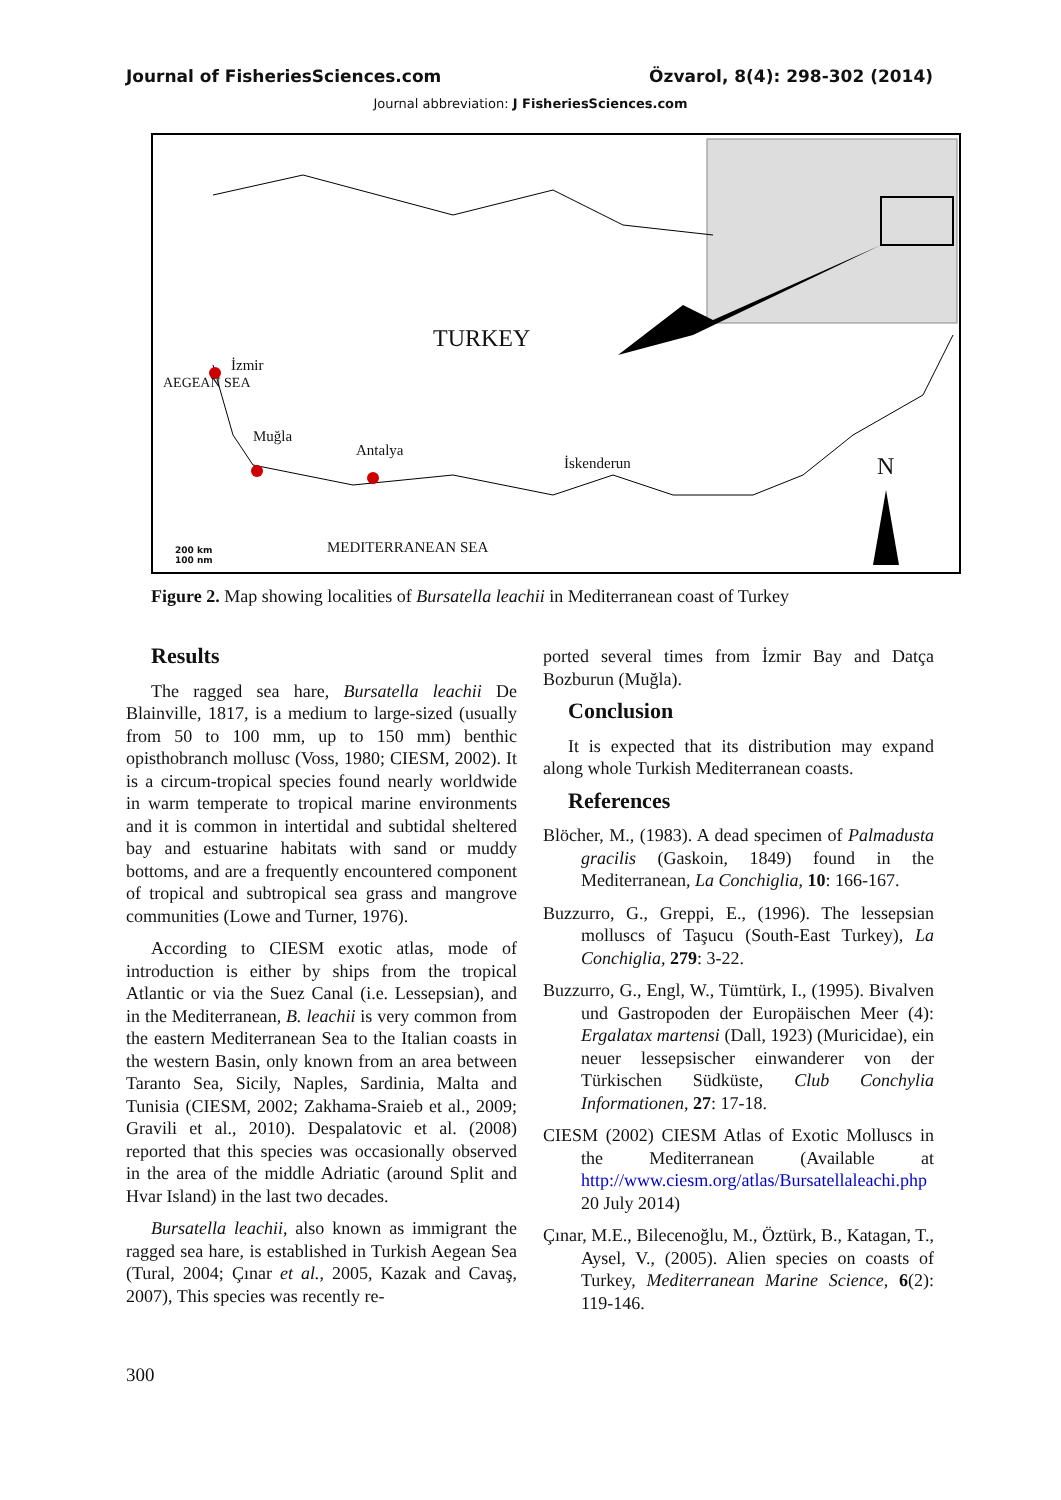Journal of FisheriesSciences.com Özvarol, 8(4): 298-302 (2014)
Journal abbreviation: J FisheriesSciences.com
TURKEY
İzmir
Muğla
Antalya
İskenderun
AEGEAN SEA
N
MEDITERRANEAN SEA
200 km
100 nm
Figure 2. Map showing localities of Bursatella leachii in Mediterranean coast of Turkey
Results
The ragged sea hare, Bursatella leachii De Blainville, 1817, is a medium to large-sized (usually from 50 to 100 mm, up to 150 mm) benthic opisthobranch mollusc (Voss, 1980; CIESM, 2002). It is a circum-tropical species found nearly worldwide in warm temperate to tropical marine environments and it is common in intertidal and subtidal sheltered bay and estuarine habitats with sand or muddy bottoms, and are a frequently encountered component of tropical and subtropical sea grass and mangrove communities (Lowe and Turner, 1976).
According to CIESM exotic atlas, mode of introduction is either by ships from the tropical Atlantic or via the Suez Canal (i.e. Lessepsian), and in the Mediterranean, B. leachii is very common from the eastern Mediterranean Sea to the Italian coasts in the western Basin, only known from an area between Taranto Sea, Sicily, Naples, Sardinia, Malta and Tunisia (CIESM, 2002; Zakhama-Sraieb et al., 2009; Gravili et al., 2010). Despalatovic et al. (2008) reported that this species was occasionally observed in the area of the middle Adriatic (around Split and Hvar Island) in the last two decades.
Bursatella leachii, also known as immigrant the ragged sea hare, is established in Turkish Aegean Sea (Tural, 2004; Çınar et al., 2005, Kazak and Cavaş, 2007), This species was recently re-
ported several times from İzmir Bay and Datça Bozburun (Muğla).
Conclusion
It is expected that its distribution may expand along whole Turkish Mediterranean coasts.
References
Blöcher, M., (1983). A dead specimen of Palmadusta gracilis (Gaskoin, 1849) found in the Mediterranean, La Conchiglia, 10: 166-167.
Buzzurro, G., Greppi, E., (1996). The lessepsian molluscs of Taşucu (South-East Turkey), La Conchiglia, 279: 3-22.
Buzzurro, G., Engl, W., Tümtürk, I., (1995). Bivalven und Gastropoden der Europäischen Meer (4): Ergalatax martensi (Dall, 1923) (Muricidae), ein neuer lessepsischer einwanderer von der Türkischen Südküste, Club Conchylia Informationen, 27: 17-18.
CIESM (2002) CIESM Atlas of Exotic Molluscs in the Mediterranean (Available at http://www.ciesm.org/atlas/Bursatellaleachi.php 20 July 2014)
Çınar, M.E., Bilecenoğlu, M., Öztürk, B., Katagan, T., Aysel, V., (2005). Alien species on coasts of Turkey, Mediterranean Marine Science, 6(2): 119-146.
300